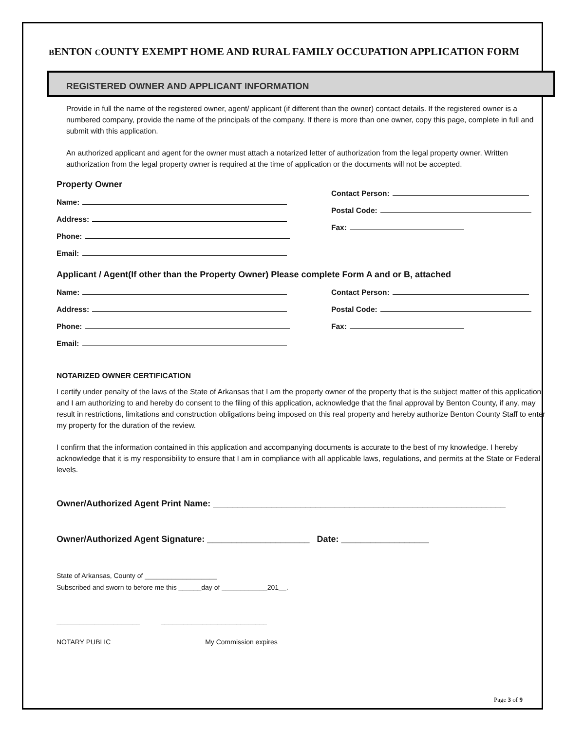BENTON COUNTY EXEMPT HOME AND RURAL FAMILY OCCUPATION APPLICATION FORM
REGISTERED OWNER AND APPLICANT INFORMATION
Provide in full the name of the registered owner, agent/ applicant (if different than the owner) contact details. If the registered owner is a numbered company, provide the name of the principals of the company. If there is more than one owner, copy this page, complete in full and submit with this application.
An authorized applicant and agent for the owner must attach a notarized letter of authorization from the legal property owner. Written authorization from the legal property owner is required at the time of application or the documents will not be accepted.
Property Owner
Name:
Address:
Phone:
Email:
Contact Person:
Postal Code:
Fax:
Applicant / Agent(If other than the Property Owner) Please complete Form A and or B, attached
Name:
Address:
Phone:
Email:
Contact Person:
Postal Code:
Fax:
NOTARIZED OWNER CERTIFICATION
I certify under penalty of the laws of the State of Arkansas that I am the property owner of the property that is the subject matter of this application and I am authorizing to and hereby do consent to the filing of this application, acknowledge that the final approval by Benton County, if any, may result in restrictions, limitations and construction obligations being imposed on this real property and hereby authorize Benton County Staff to enter my property for the duration of the review.
I confirm that the information contained in this application and accompanying documents is accurate to the best of my knowledge. I hereby acknowledge that it is my responsibility to ensure that I am in compliance with all applicable laws, regulations, and permits at the State or Federal levels.
Owner/Authorized Agent Print Name: ____________________________________________________________
Owner/Authorized Agent Signature: _____________________ Date: __________________
State of Arkansas, County of ___________________
Subscribed and sworn to before me this ______day of ____________201__.
______________________ ____________________________
NOTARY PUBLIC My Commission expires
Page 3 of 9